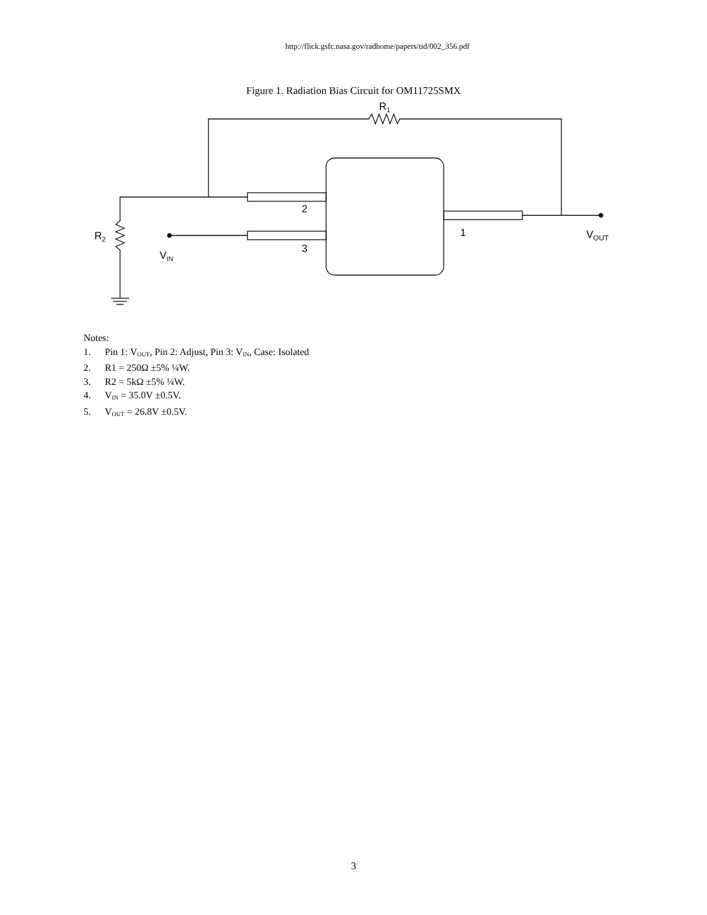http://flick.gsfc.nasa.gov/radhome/papers/tid/002_356.pdf
Figure 1. Radiation Bias Circuit for OM11725SMX
R1
2
3
1
R2
VIN
VOUT
Notes:
1. Pin 1: V<sub>OUT</sub>, Pin 2: Adjust, Pin 3: V<sub>IN</sub>, Case: Isolated
2. R1 = 250Ω ±5% ¼W.
3. R2 = 5kΩ ±5% ¼W.
4. V<sub>IN</sub> = 35.0V ±0.5V.
5. V<sub>OUT</sub> = 26.8V ±0.5V.
3